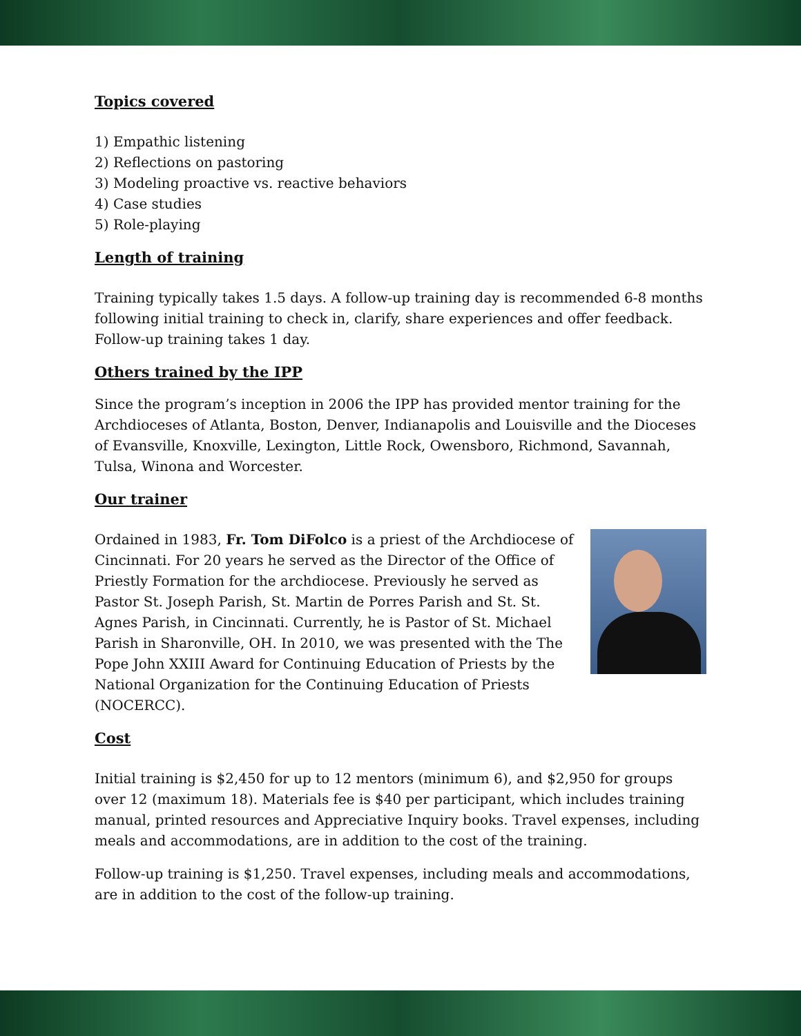Topics covered
1) Empathic listening
2) Reflections on pastoring
3) Modeling proactive vs. reactive behaviors
4) Case studies
5) Role-playing
Length of training
Training typically takes 1.5 days. A follow-up training day is recommended 6-8 months following initial training to check in, clarify, share experiences and offer feedback. Follow-up training takes 1 day.
Others trained by the IPP
Since the program’s inception in 2006 the IPP has provided mentor training for the Archdioceses of Atlanta, Boston, Denver, Indianapolis and Louisville and the Dioceses of Evansville, Knoxville, Lexington, Little Rock, Owensboro, Richmond, Savannah, Tulsa, Winona and Worcester.
Our trainer
Ordained in 1983, Fr. Tom DiFolco is a priest of the Archdiocese of Cincinnati. For 20 years he served as the Director of the Office of Priestly Formation for the archdiocese. Previously he served as Pastor St. Joseph Parish, St. Martin de Porres Parish and St. St. Agnes Parish, in Cincinnati. Currently, he is Pastor of St. Michael Parish in Sharonville, OH. In 2010, we was presented with the The Pope John XXIII Award for Continuing Education of Priests by the National Organization for the Continuing Education of Priests (NOCERCC).
Cost
Initial training is $2,450 for up to 12 mentors (minimum 6), and $2,950 for groups over 12 (maximum 18). Materials fee is $40 per participant, which includes training manual, printed resources and Appreciative Inquiry books. Travel expenses, including meals and accommodations, are in addition to the cost of the training.
Follow-up training is $1,250. Travel expenses, including meals and accommodations, are in addition to the cost of the follow-up training.